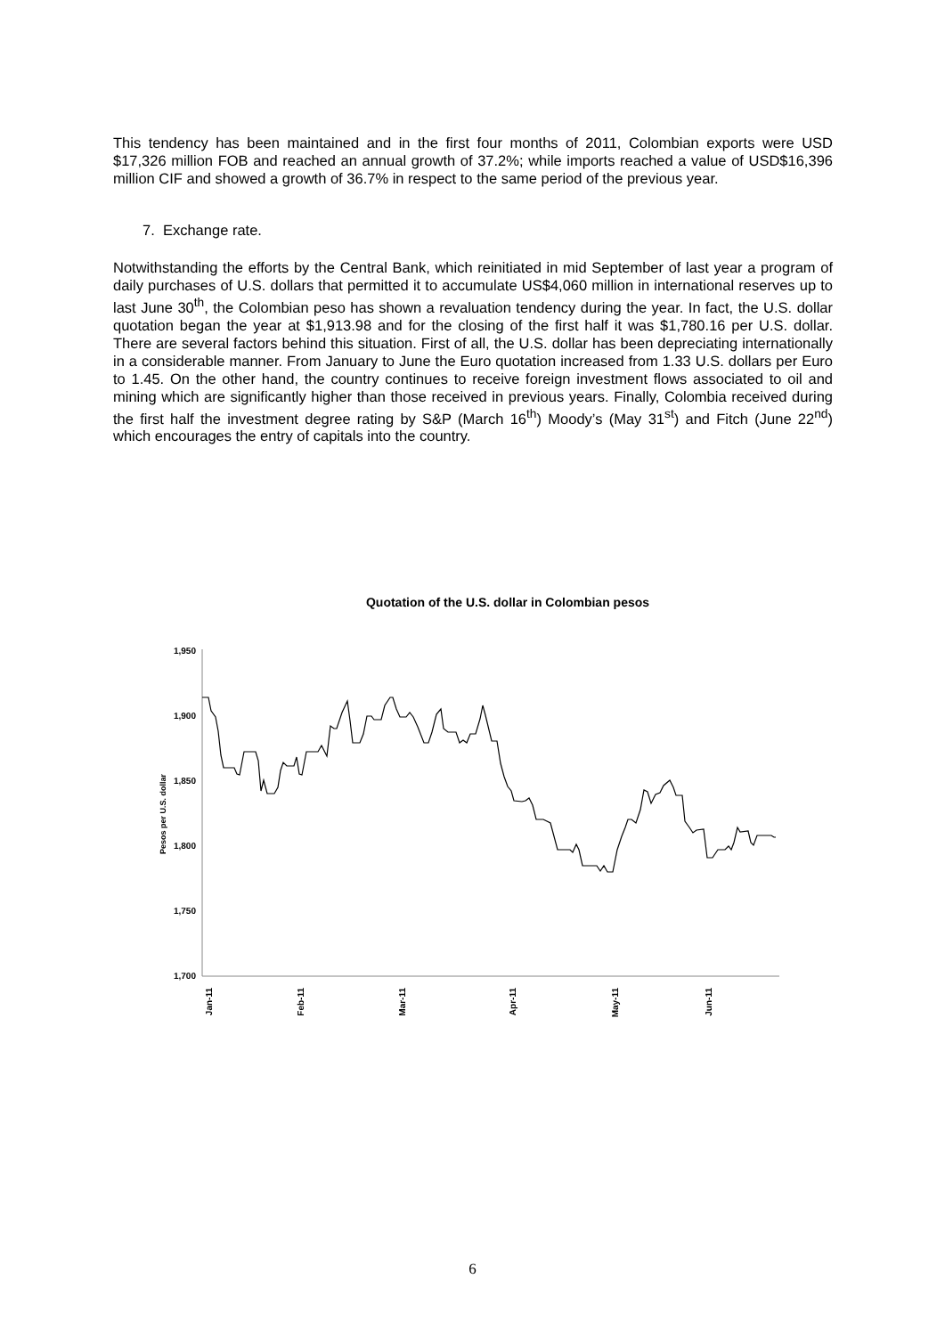This tendency has been maintained and in the first four months of 2011, Colombian exports were USD $17,326 million FOB and reached an annual growth of 37.2%; while imports reached a value of USD$16,396 million CIF and showed a growth of 36.7% in respect to the same period of the previous year.
7. Exchange rate.
Notwithstanding the efforts by the Central Bank, which reinitiated in mid September of last year a program of daily purchases of U.S. dollars that permitted it to accumulate US$4,060 million in international reserves up to last June 30<sup>th</sup>, the Colombian peso has shown a revaluation tendency during the year. In fact, the U.S. dollar quotation began the year at $1,913.98 and for the closing of the first half it was $1,780.16 per U.S. dollar. There are several factors behind this situation. First of all, the U.S. dollar has been depreciating internationally in a considerable manner. From January to June the Euro quotation increased from 1.33 U.S. dollars per Euro to 1.45. On the other hand, the country continues to receive foreign investment flows associated to oil and mining which are significantly higher than those received in previous years. Finally, Colombia received during the first half the investment degree rating by S&P (March 16<sup>th</sup>) Moody’s (May 31<sup>st</sup>) and Fitch (June 22<sup>nd</sup>) which encourages the entry of capitals into the country.
Quotation of the U.S. dollar in Colombian pesos
1,950
1,900
1,850
1,800
1,750
1,700
Pesos per U.S. dollar
Jan-11
Feb-11
Mar-11
Apr-11
May-11
Jun-11
6